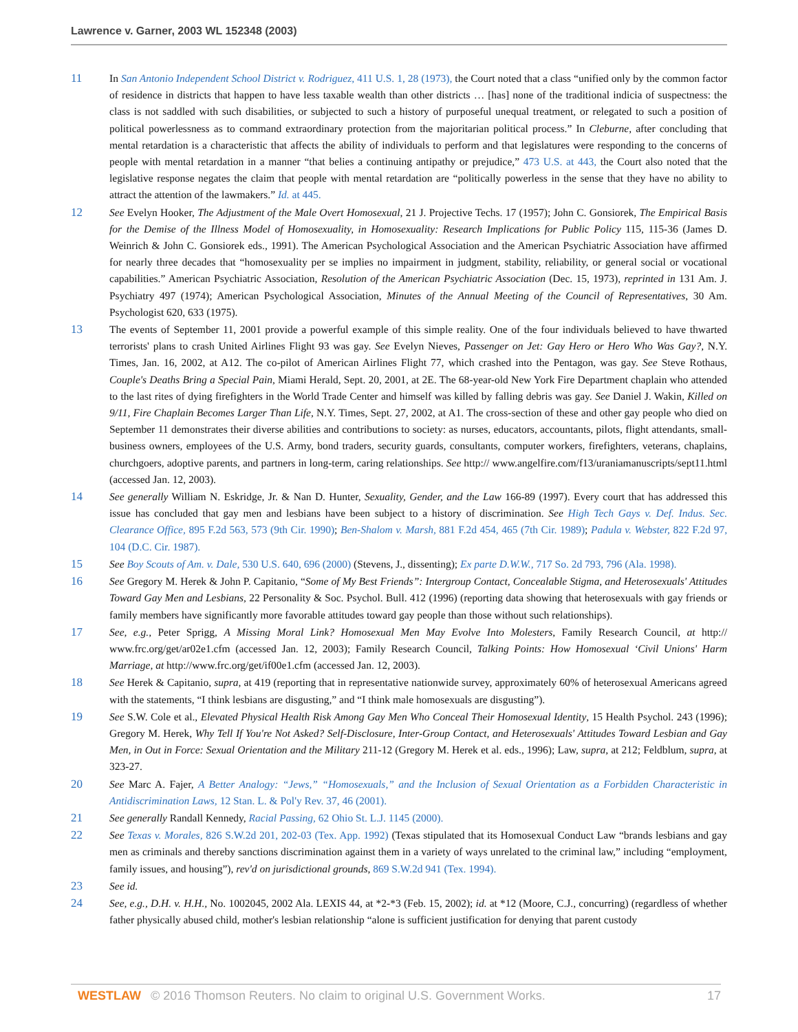Lawrence v. Garner, 2003 WL 152348 (2003)
11 In San Antonio Independent School District v. Rodriguez, 411 U.S. 1, 28 (1973), the Court noted that a class “unified only by the common factor of residence in districts that happen to have less taxable wealth than other districts … [has] none of the traditional indicia of suspectness: the class is not saddled with such disabilities, or subjected to such a history of purposeful unequal treatment, or relegated to such a position of political powerlessness as to command extraordinary protection from the majoritarian political process.” In Cleburne, after concluding that mental retardation is a characteristic that affects the ability of individuals to perform and that legislatures were responding to the concerns of people with mental retardation in a manner “that belies a continuing antipathy or prejudice,” 473 U.S. at 443, the Court also noted that the legislative response negates the claim that people with mental retardation are “politically powerless in the sense that they have no ability to attract the attention of the lawmakers.” Id. at 445.
12 See Evelyn Hooker, The Adjustment of the Male Overt Homosexual, 21 J. Projective Techs. 17 (1957); John C. Gonsiorek, The Empirical Basis for the Demise of the Illness Model of Homosexuality, in Homosexuality: Research Implications for Public Policy 115, 115-36 (James D. Weinrich & John C. Gonsiorek eds., 1991). The American Psychological Association and the American Psychiatric Association have affirmed for nearly three decades that “homosexuality per se implies no impairment in judgment, stability, reliability, or general social or vocational capabilities.” American Psychiatric Association, Resolution of the American Psychiatric Association (Dec. 15, 1973), reprinted in 131 Am. J. Psychiatry 497 (1974); American Psychological Association, Minutes of the Annual Meeting of the Council of Representatives, 30 Am. Psychologist 620, 633 (1975).
13 The events of September 11, 2001 provide a powerful example of this simple reality. One of the four individuals believed to have thwarted terrorists' plans to crash United Airlines Flight 93 was gay. See Evelyn Nieves, Passenger on Jet: Gay Hero or Hero Who Was Gay?, N.Y. Times, Jan. 16, 2002, at A12. The co-pilot of American Airlines Flight 77, which crashed into the Pentagon, was gay. See Steve Rothaus, Couple's Deaths Bring a Special Pain, Miami Herald, Sept. 20, 2001, at 2E. The 68-year-old New York Fire Department chaplain who attended to the last rites of dying firefighters in the World Trade Center and himself was killed by falling debris was gay. See Daniel J. Wakin, Killed on 9/11, Fire Chaplain Becomes Larger Than Life, N.Y. Times, Sept. 27, 2002, at A1. The cross-section of these and other gay people who died on September 11 demonstrates their diverse abilities and contributions to society: as nurses, educators, accountants, pilots, flight attendants, small-business owners, employees of the U.S. Army, bond traders, security guards, consultants, computer workers, firefighters, veterans, chaplains, churchgoers, adoptive parents, and partners in long-term, caring relationships. See http:// www.angelfire.com/f13/uraniamanuscripts/sept11.html (accessed Jan. 12, 2003).
14 See generally William N. Eskridge, Jr. & Nan D. Hunter, Sexuality, Gender, and the Law 166-89 (1997). Every court that has addressed this issue has concluded that gay men and lesbians have been subject to a history of discrimination. See High Tech Gays v. Def. Indus. Sec. Clearance Office, 895 F.2d 563, 573 (9th Cir. 1990); Ben-Shalom v. Marsh, 881 F.2d 454, 465 (7th Cir. 1989); Padula v. Webster, 822 F.2d 97, 104 (D.C. Cir. 1987).
15 See Boy Scouts of Am. v. Dale, 530 U.S. 640, 696 (2000) (Stevens, J., dissenting); Ex parte D.W.W., 717 So. 2d 793, 796 (Ala. 1998).
16 See Gregory M. Herek & John P. Capitanio, “Some of My Best Friends”: Intergroup Contact, Concealable Stigma, and Heterosexuals' Attitudes Toward Gay Men and Lesbians, 22 Personality & Soc. Psychol. Bull. 412 (1996) (reporting data showing that heterosexuals with gay friends or family members have significantly more favorable attitudes toward gay people than those without such relationships).
17 See, e.g., Peter Sprigg, A Missing Moral Link? Homosexual Men May Evolve Into Molesters, Family Research Council, at http:// www.frc.org/get/ar02e1.cfm (accessed Jan. 12, 2003); Family Research Council, Talking Points: How Homosexual ‘Civil Unions' Harm Marriage, at http://www.frc.org/get/if00e1.cfm (accessed Jan. 12, 2003).
18 See Herek & Capitanio, supra, at 419 (reporting that in representative nationwide survey, approximately 60% of heterosexual Americans agreed with the statements, “I think lesbians are disgusting,” and “I think male homosexuals are disgusting”).
19 See S.W. Cole et al., Elevated Physical Health Risk Among Gay Men Who Conceal Their Homosexual Identity, 15 Health Psychol. 243 (1996); Gregory M. Herek, Why Tell If You're Not Asked? Self-Disclosure, Inter-Group Contact, and Heterosexuals' Attitudes Toward Lesbian and Gay Men, in Out in Force: Sexual Orientation and the Military 211-12 (Gregory M. Herek et al. eds., 1996); Law, supra, at 212; Feldblum, supra, at 323-27.
20 See Marc A. Fajer, A Better Analogy: “Jews,” “Homosexuals,” and the Inclusion of Sexual Orientation as a Forbidden Characteristic in Antidiscrimination Laws, 12 Stan. L. & Pol'y Rev. 37, 46 (2001).
21 See generally Randall Kennedy, Racial Passing, 62 Ohio St. L.J. 1145 (2000).
22 See Texas v. Morales, 826 S.W.2d 201, 202-03 (Tex. App. 1992) (Texas stipulated that its Homosexual Conduct Law “brands lesbians and gay men as criminals and thereby sanctions discrimination against them in a variety of ways unrelated to the criminal law,” including “employment, family issues, and housing”), rev'd on jurisdictional grounds, 869 S.W.2d 941 (Tex. 1994).
23 See id.
24 See, e.g., D.H. v. H.H., No. 1002045, 2002 Ala. LEXIS 44, at *2-*3 (Feb. 15, 2002); id. at *12 (Moore, C.J., concurring) (regardless of whether father physically abused child, mother's lesbian relationship “alone is sufficient justification for denying that parent custody
WESTLAW © 2016 Thomson Reuters. No claim to original U.S. Government Works. 17